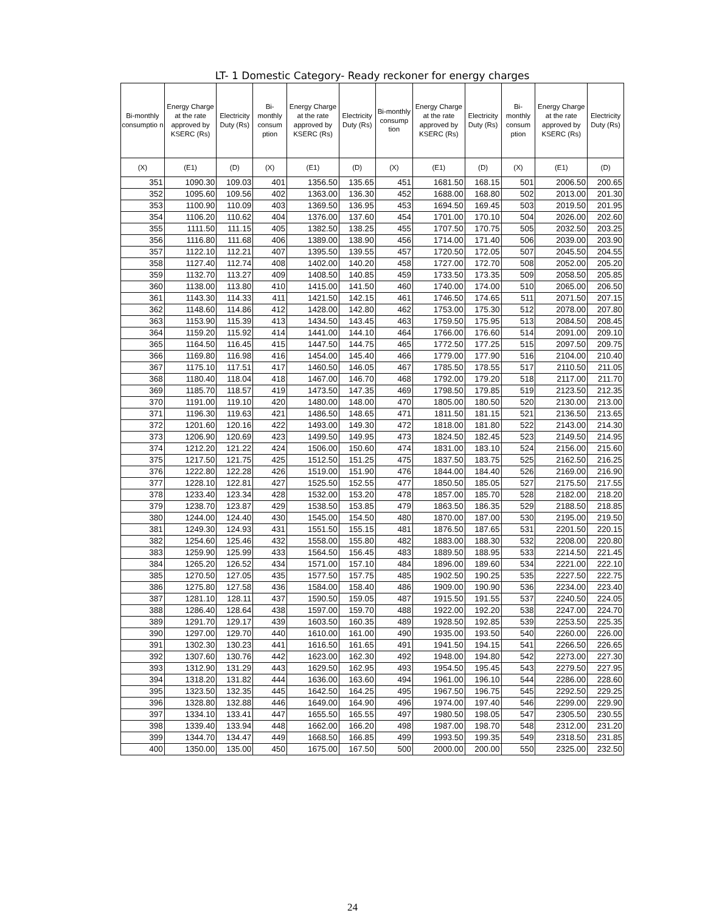LT- 1 Domestic Category- Ready reckoner for energy charges
| Bi-monthly consumptio n | Energy Charge at the rate approved by KSERC (Rs) | Electricity Duty (Rs) | Bi-monthly consum ption | Energy Charge at the rate approved by KSERC (Rs) | Electricity Duty (Rs) | Bi-monthly consump tion | Energy Charge at the rate approved by KSERC (Rs) | Electricity Duty (Rs) | Bi-monthly consum ption | Energy Charge at the rate approved by KSERC (Rs) | Electricity Duty (Rs) |
| --- | --- | --- | --- | --- | --- | --- | --- | --- | --- | --- | --- |
| (X) | (E1) | (D) | (X) | (E1) | (D) | (X) | (E1) | (D) | (X) | (E1) | (D) |
| 351 | 1090.30 | 109.03 | 401 | 1356.50 | 135.65 | 451 | 1681.50 | 168.15 | 501 | 2006.50 | 200.65 |
| 352 | 1095.60 | 109.56 | 402 | 1363.00 | 136.30 | 452 | 1688.00 | 168.80 | 502 | 2013.00 | 201.30 |
| 353 | 1100.90 | 110.09 | 403 | 1369.50 | 136.95 | 453 | 1694.50 | 169.45 | 503 | 2019.50 | 201.95 |
| 354 | 1106.20 | 110.62 | 404 | 1376.00 | 137.60 | 454 | 1701.00 | 170.10 | 504 | 2026.00 | 202.60 |
| 355 | 1111.50 | 111.15 | 405 | 1382.50 | 138.25 | 455 | 1707.50 | 170.75 | 505 | 2032.50 | 203.25 |
| 356 | 1116.80 | 111.68 | 406 | 1389.00 | 138.90 | 456 | 1714.00 | 171.40 | 506 | 2039.00 | 203.90 |
| 357 | 1122.10 | 112.21 | 407 | 1395.50 | 139.55 | 457 | 1720.50 | 172.05 | 507 | 2045.50 | 204.55 |
| 358 | 1127.40 | 112.74 | 408 | 1402.00 | 140.20 | 458 | 1727.00 | 172.70 | 508 | 2052.00 | 205.20 |
| 359 | 1132.70 | 113.27 | 409 | 1408.50 | 140.85 | 459 | 1733.50 | 173.35 | 509 | 2058.50 | 205.85 |
| 360 | 1138.00 | 113.80 | 410 | 1415.00 | 141.50 | 460 | 1740.00 | 174.00 | 510 | 2065.00 | 206.50 |
| 361 | 1143.30 | 114.33 | 411 | 1421.50 | 142.15 | 461 | 1746.50 | 174.65 | 511 | 2071.50 | 207.15 |
| 362 | 1148.60 | 114.86 | 412 | 1428.00 | 142.80 | 462 | 1753.00 | 175.30 | 512 | 2078.00 | 207.80 |
| 363 | 1153.90 | 115.39 | 413 | 1434.50 | 143.45 | 463 | 1759.50 | 175.95 | 513 | 2084.50 | 208.45 |
| 364 | 1159.20 | 115.92 | 414 | 1441.00 | 144.10 | 464 | 1766.00 | 176.60 | 514 | 2091.00 | 209.10 |
| 365 | 1164.50 | 116.45 | 415 | 1447.50 | 144.75 | 465 | 1772.50 | 177.25 | 515 | 2097.50 | 209.75 |
| 366 | 1169.80 | 116.98 | 416 | 1454.00 | 145.40 | 466 | 1779.00 | 177.90 | 516 | 2104.00 | 210.40 |
| 367 | 1175.10 | 117.51 | 417 | 1460.50 | 146.05 | 467 | 1785.50 | 178.55 | 517 | 2110.50 | 211.05 |
| 368 | 1180.40 | 118.04 | 418 | 1467.00 | 146.70 | 468 | 1792.00 | 179.20 | 518 | 2117.00 | 211.70 |
| 369 | 1185.70 | 118.57 | 419 | 1473.50 | 147.35 | 469 | 1798.50 | 179.85 | 519 | 2123.50 | 212.35 |
| 370 | 1191.00 | 119.10 | 420 | 1480.00 | 148.00 | 470 | 1805.00 | 180.50 | 520 | 2130.00 | 213.00 |
| 371 | 1196.30 | 119.63 | 421 | 1486.50 | 148.65 | 471 | 1811.50 | 181.15 | 521 | 2136.50 | 213.65 |
| 372 | 1201.60 | 120.16 | 422 | 1493.00 | 149.30 | 472 | 1818.00 | 181.80 | 522 | 2143.00 | 214.30 |
| 373 | 1206.90 | 120.69 | 423 | 1499.50 | 149.95 | 473 | 1824.50 | 182.45 | 523 | 2149.50 | 214.95 |
| 374 | 1212.20 | 121.22 | 424 | 1506.00 | 150.60 | 474 | 1831.00 | 183.10 | 524 | 2156.00 | 215.60 |
| 375 | 1217.50 | 121.75 | 425 | 1512.50 | 151.25 | 475 | 1837.50 | 183.75 | 525 | 2162.50 | 216.25 |
| 376 | 1222.80 | 122.28 | 426 | 1519.00 | 151.90 | 476 | 1844.00 | 184.40 | 526 | 2169.00 | 216.90 |
| 377 | 1228.10 | 122.81 | 427 | 1525.50 | 152.55 | 477 | 1850.50 | 185.05 | 527 | 2175.50 | 217.55 |
| 378 | 1233.40 | 123.34 | 428 | 1532.00 | 153.20 | 478 | 1857.00 | 185.70 | 528 | 2182.00 | 218.20 |
| 379 | 1238.70 | 123.87 | 429 | 1538.50 | 153.85 | 479 | 1863.50 | 186.35 | 529 | 2188.50 | 218.85 |
| 380 | 1244.00 | 124.40 | 430 | 1545.00 | 154.50 | 480 | 1870.00 | 187.00 | 530 | 2195.00 | 219.50 |
| 381 | 1249.30 | 124.93 | 431 | 1551.50 | 155.15 | 481 | 1876.50 | 187.65 | 531 | 2201.50 | 220.15 |
| 382 | 1254.60 | 125.46 | 432 | 1558.00 | 155.80 | 482 | 1883.00 | 188.30 | 532 | 2208.00 | 220.80 |
| 383 | 1259.90 | 125.99 | 433 | 1564.50 | 156.45 | 483 | 1889.50 | 188.95 | 533 | 2214.50 | 221.45 |
| 384 | 1265.20 | 126.52 | 434 | 1571.00 | 157.10 | 484 | 1896.00 | 189.60 | 534 | 2221.00 | 222.10 |
| 385 | 1270.50 | 127.05 | 435 | 1577.50 | 157.75 | 485 | 1902.50 | 190.25 | 535 | 2227.50 | 222.75 |
| 386 | 1275.80 | 127.58 | 436 | 1584.00 | 158.40 | 486 | 1909.00 | 190.90 | 536 | 2234.00 | 223.40 |
| 387 | 1281.10 | 128.11 | 437 | 1590.50 | 159.05 | 487 | 1915.50 | 191.55 | 537 | 2240.50 | 224.05 |
| 388 | 1286.40 | 128.64 | 438 | 1597.00 | 159.70 | 488 | 1922.00 | 192.20 | 538 | 2247.00 | 224.70 |
| 389 | 1291.70 | 129.17 | 439 | 1603.50 | 160.35 | 489 | 1928.50 | 192.85 | 539 | 2253.50 | 225.35 |
| 390 | 1297.00 | 129.70 | 440 | 1610.00 | 161.00 | 490 | 1935.00 | 193.50 | 540 | 2260.00 | 226.00 |
| 391 | 1302.30 | 130.23 | 441 | 1616.50 | 161.65 | 491 | 1941.50 | 194.15 | 541 | 2266.50 | 226.65 |
| 392 | 1307.60 | 130.76 | 442 | 1623.00 | 162.30 | 492 | 1948.00 | 194.80 | 542 | 2273.00 | 227.30 |
| 393 | 1312.90 | 131.29 | 443 | 1629.50 | 162.95 | 493 | 1954.50 | 195.45 | 543 | 2279.50 | 227.95 |
| 394 | 1318.20 | 131.82 | 444 | 1636.00 | 163.60 | 494 | 1961.00 | 196.10 | 544 | 2286.00 | 228.60 |
| 395 | 1323.50 | 132.35 | 445 | 1642.50 | 164.25 | 495 | 1967.50 | 196.75 | 545 | 2292.50 | 229.25 |
| 396 | 1328.80 | 132.88 | 446 | 1649.00 | 164.90 | 496 | 1974.00 | 197.40 | 546 | 2299.00 | 229.90 |
| 397 | 1334.10 | 133.41 | 447 | 1655.50 | 165.55 | 497 | 1980.50 | 198.05 | 547 | 2305.50 | 230.55 |
| 398 | 1339.40 | 133.94 | 448 | 1662.00 | 166.20 | 498 | 1987.00 | 198.70 | 548 | 2312.00 | 231.20 |
| 399 | 1344.70 | 134.47 | 449 | 1668.50 | 166.85 | 499 | 1993.50 | 199.35 | 549 | 2318.50 | 231.85 |
| 400 | 1350.00 | 135.00 | 450 | 1675.00 | 167.50 | 500 | 2000.00 | 200.00 | 550 | 2325.00 | 232.50 |
24